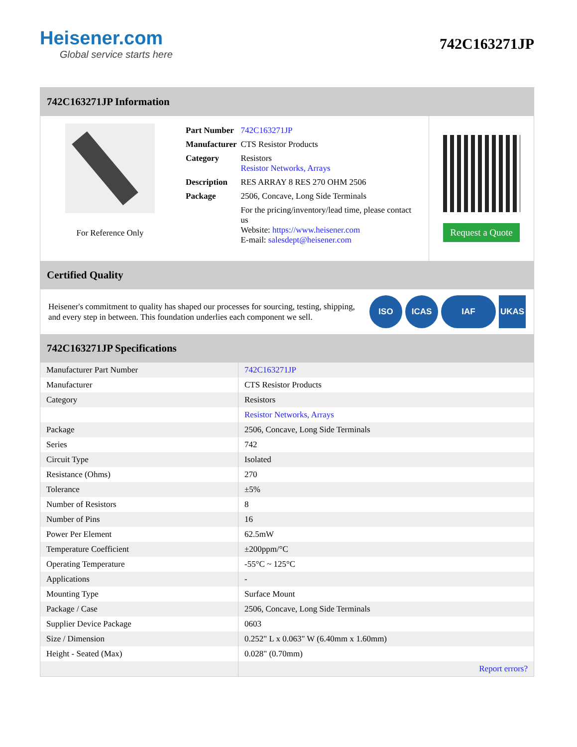Heisener.com
Global service starts here
742C163271JP
742C163271JP Information
For Reference Only
| Part Number | 742C163271JP |
| Manufacturer | CTS Resistor Products |
| Category | Resistors Resistor Networks, Arrays |
| Description | RES ARRAY 8 RES 270 OHM 2506 |
| Package | 2506, Concave, Long Side Terminals |
| | For the pricing/inventory/lead time, please contact us Website: https://www.heisener.com E-mail: salesdept@heisener.com |
Request a Quote
Certified Quality
Heisener's commitment to quality has shaped our processes for sourcing, testing, shipping, and every step in between. This foundation underlies each component we sell.
ISO ICAS IAF UKAS
742C163271JP Specifications
| Manufacturer Part Number | 742C163271JP |
| Manufacturer | CTS Resistor Products |
| Category | Resistors |
| | Resistor Networks, Arrays |
| Package | 2506, Concave, Long Side Terminals |
| Series | 742 |
| Circuit Type | Isolated |
| Resistance (Ohms) | 270 |
| Tolerance | ±5% |
| Number of Resistors | 8 |
| Number of Pins | 16 |
| Power Per Element | 62.5mW |
| Temperature Coefficient | ±200ppm/°C |
| Operating Temperature | -55°C ~ 125°C |
| Applications | - |
| Mounting Type | Surface Mount |
| Package / Case | 2506, Concave, Long Side Terminals |
| Supplier Device Package | 0603 |
| Size / Dimension | 0.252" L x 0.063" W (6.40mm x 1.60mm) |
| Height - Seated (Max) | 0.028" (0.70mm) |
| | Report errors? |